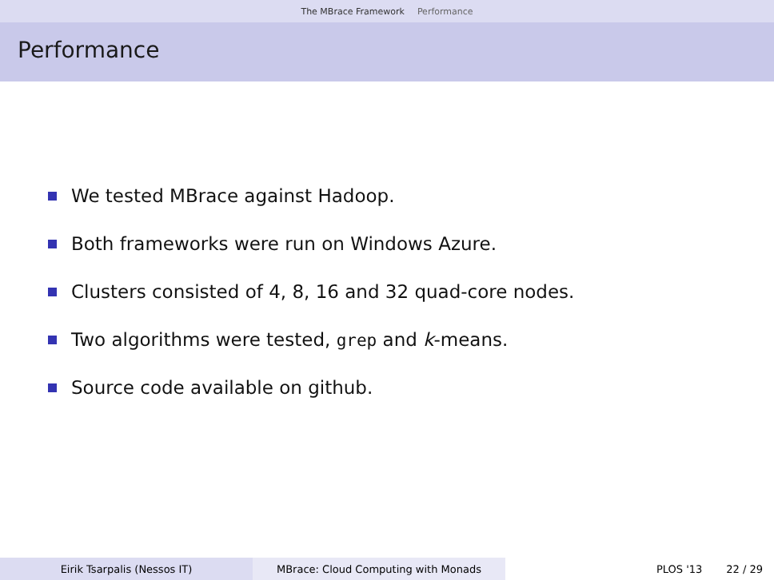The MBrace Framework Performance
Performance
We tested MBrace against Hadoop.
Both frameworks were run on Windows Azure.
Clusters consisted of 4, 8, 16 and 32 quad-core nodes.
Two algorithms were tested, grep and k-means.
Source code available on github.
Eirik Tsarpalis (Nessos IT) MBrace: Cloud Computing with Monads PLOS '13 22 / 29